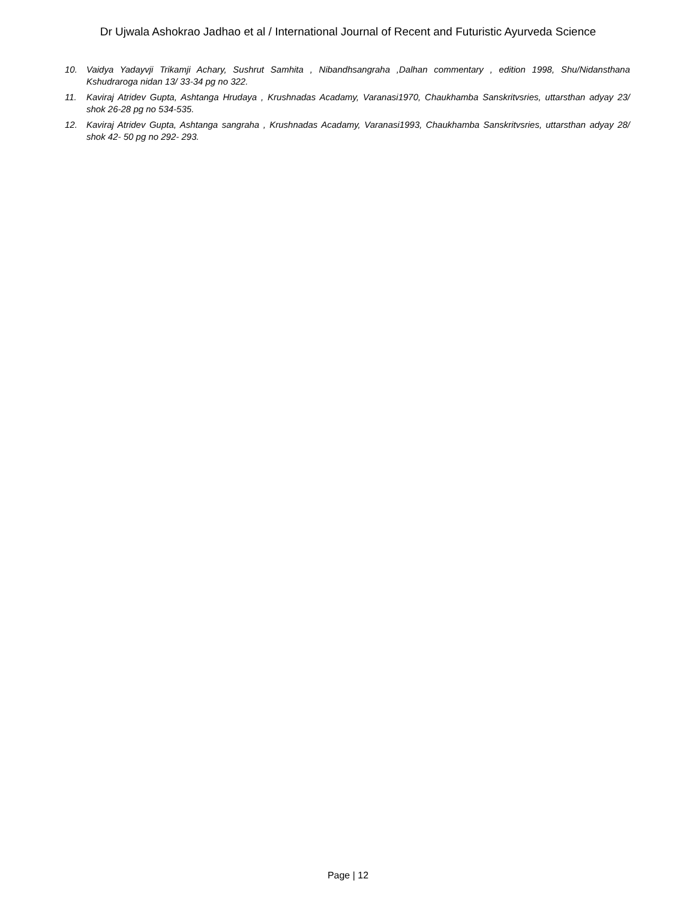Dr Ujwala Ashokrao Jadhao et al / International Journal of Recent and Futuristic Ayurveda Science
10. Vaidya Yadayvji Trikamji Achary, Sushrut Samhita , Nibandhsangraha ,Dalhan commentary , edition 1998, Shu/Nidansthana Kshudraroga nidan 13/ 33-34 pg no 322.
11. Kaviraj Atridev Gupta, Ashtanga Hrudaya , Krushnadas Acadamy, Varanasi1970, Chaukhamba Sanskritvsries, uttarsthan adyay 23/ shok 26-28 pg no 534-535.
12. Kaviraj Atridev Gupta, Ashtanga sangraha , Krushnadas Acadamy, Varanasi1993, Chaukhamba Sanskritvsries, uttarsthan adyay 28/ shok 42- 50 pg no 292- 293.
Page | 12